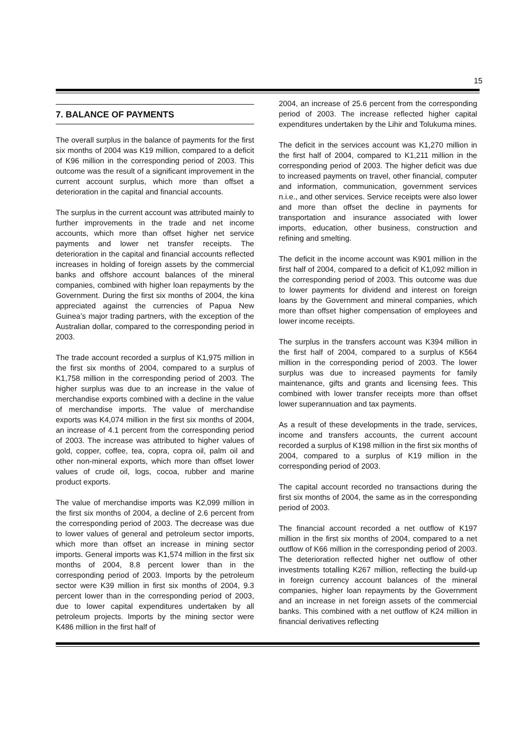15
7. BALANCE OF PAYMENTS
The overall surplus in the balance of payments for the first six months of 2004 was K19 million, compared to a deficit of K96 million in the corresponding period of 2003. This outcome was the result of a significant improvement in the current account surplus, which more than offset a deterioration in the capital and financial accounts.
The surplus in the current account was attributed mainly to further improvements in the trade and net income accounts, which more than offset higher net service payments and lower net transfer receipts. The deterioration in the capital and financial accounts reflected increases in holding of foreign assets by the commercial banks and offshore account balances of the mineral companies, combined with higher loan repayments by the Government. During the first six months of 2004, the kina appreciated against the currencies of Papua New Guinea’s major trading partners, with the exception of the Australian dollar, compared to the corresponding period in 2003.
The trade account recorded a surplus of K1,975 million in the first six months of 2004, compared to a surplus of K1,758 million in the corresponding period of 2003. The higher surplus was due to an increase in the value of merchandise exports combined with a decline in the value of merchandise imports. The value of merchandise exports was K4,074 million in the first six months of 2004, an increase of 4.1 percent from the corresponding period of 2003. The increase was attributed to higher values of gold, copper, coffee, tea, copra, copra oil, palm oil and other non-mineral exports, which more than offset lower values of crude oil, logs, cocoa, rubber and marine product exports.
The value of merchandise imports was K2,099 million in the first six months of 2004, a decline of 2.6 percent from the corresponding period of 2003. The decrease was due to lower values of general and petroleum sector imports, which more than offset an increase in mining sector imports. General imports was K1,574 million in the first six months of 2004, 8.8 percent lower than in the corresponding period of 2003. Imports by the petroleum sector were K39 million in first six months of 2004, 9.3 percent lower than in the corresponding period of 2003, due to lower capital expenditures undertaken by all petroleum projects. Imports by the mining sector were K486 million in the first half of
2004, an increase of 25.6 percent from the corresponding period of 2003. The increase reflected higher capital expenditures undertaken by the Lihir and Tolukuma mines.
The deficit in the services account was K1,270 million in the first half of 2004, compared to K1,211 million in the corresponding period of 2003. The higher deficit was due to increased payments on travel, other financial, computer and information, communication, government services n.i.e., and other services. Service receipts were also lower and more than offset the decline in payments for transportation and insurance associated with lower imports, education, other business, construction and refining and smelting.
The deficit in the income account was K901 million in the first half of 2004, compared to a deficit of K1,092 million in the corresponding period of 2003. This outcome was due to lower payments for dividend and interest on foreign loans by the Government and mineral companies, which more than offset higher compensation of employees and lower income receipts.
The surplus in the transfers account was K394 million in the first half of 2004, compared to a surplus of K564 million in the corresponding period of 2003. The lower surplus was due to increased payments for family maintenance, gifts and grants and licensing fees. This combined with lower transfer receipts more than offset lower superannuation and tax payments.
As a result of these developments in the trade, services, income and transfers accounts, the current account recorded a surplus of K198 million in the first six months of 2004, compared to a surplus of K19 million in the corresponding period of 2003.
The capital account recorded no transactions during the first six months of 2004, the same as in the corresponding period of 2003.
The financial account recorded a net outflow of K197 million in the first six months of 2004, compared to a net outflow of K66 million in the corresponding period of 2003. The deterioration reflected higher net outflow of other investments totalling K267 million, reflecting the build-up in foreign currency account balances of the mineral companies, higher loan repayments by the Government and an increase in net foreign assets of the commercial banks. This combined with a net outflow of K24 million in financial derivatives reflecting